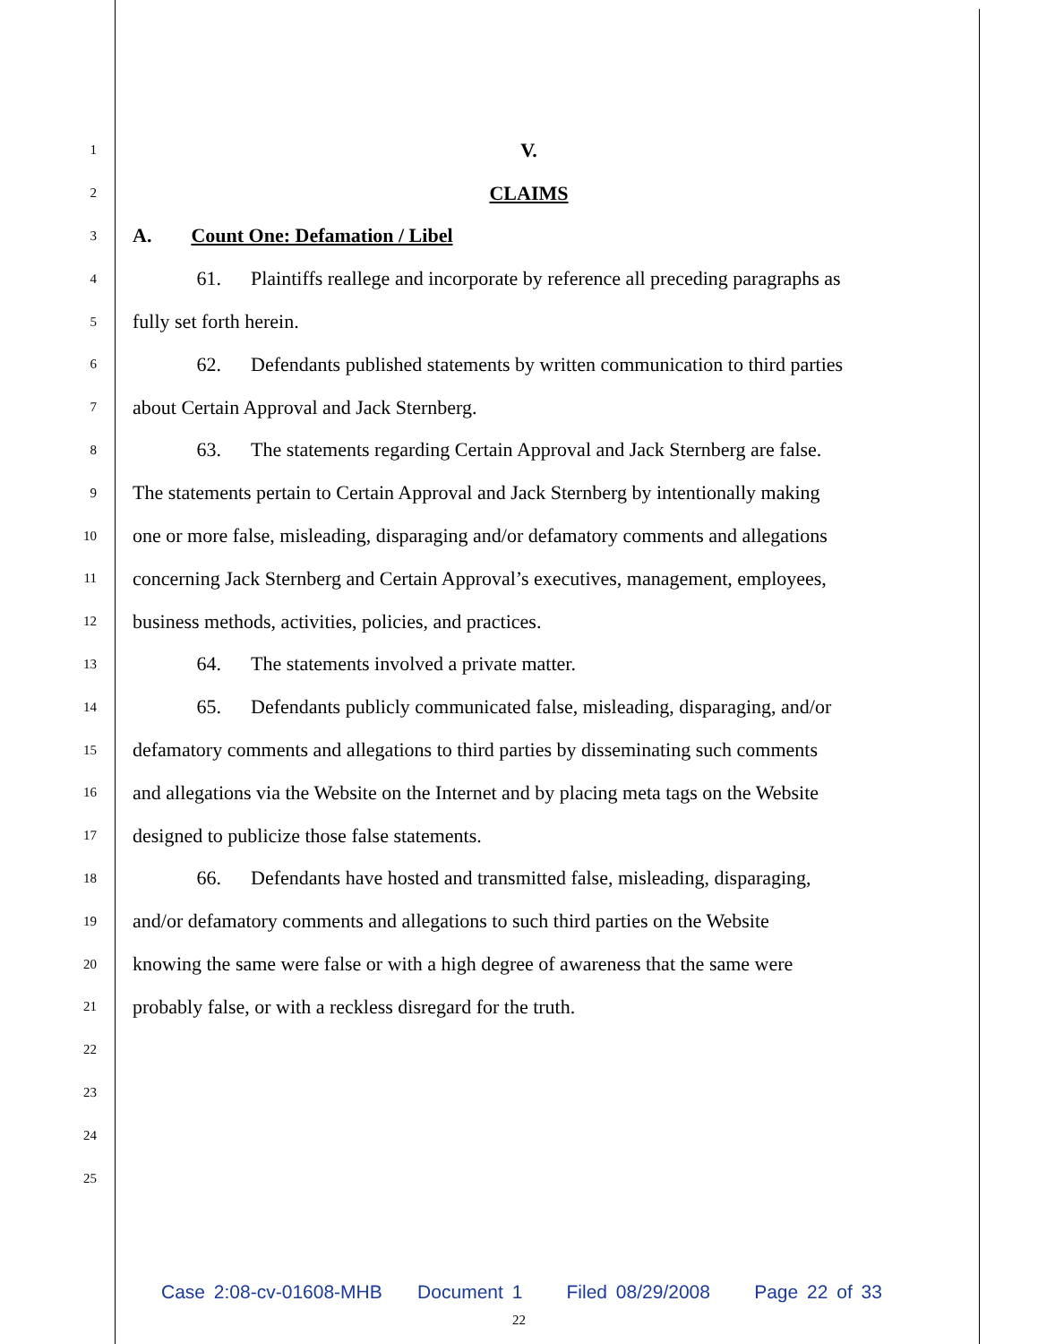1
V.
2
CLAIMS
3
A. Count One: Defamation / Libel
4
61. Plaintiffs reallege and incorporate by reference all preceding paragraphs as
5
fully set forth herein.
6
62. Defendants published statements by written communication to third parties
7
about Certain Approval and Jack Sternberg.
8
63. The statements regarding Certain Approval and Jack Sternberg are false.
9
The statements pertain to Certain Approval and Jack Sternberg by intentionally making
10
one or more false, misleading, disparaging and/or defamatory comments and allegations
11
concerning Jack Sternberg and Certain Approval’s executives, management, employees,
12
business methods, activities, policies, and practices.
13
64. The statements involved a private matter.
14
65. Defendants publicly communicated false, misleading, disparaging, and/or
15
defamatory comments and allegations to third parties by disseminating such comments
16
and allegations via the Website on the Internet and by placing meta tags on the Website
17
designed to publicize those false statements.
18
66. Defendants have hosted and transmitted false, misleading, disparaging,
19
and/or defamatory comments and allegations to such third parties on the Website
20
knowing the same were false or with a high degree of awareness that the same were
21
probably false, or with a reckless disregard for the truth.
22
23
24
25
Case 2:08-cv-01608-MHB Document 1 Filed 08/29/2008 Page 22 of 33
22